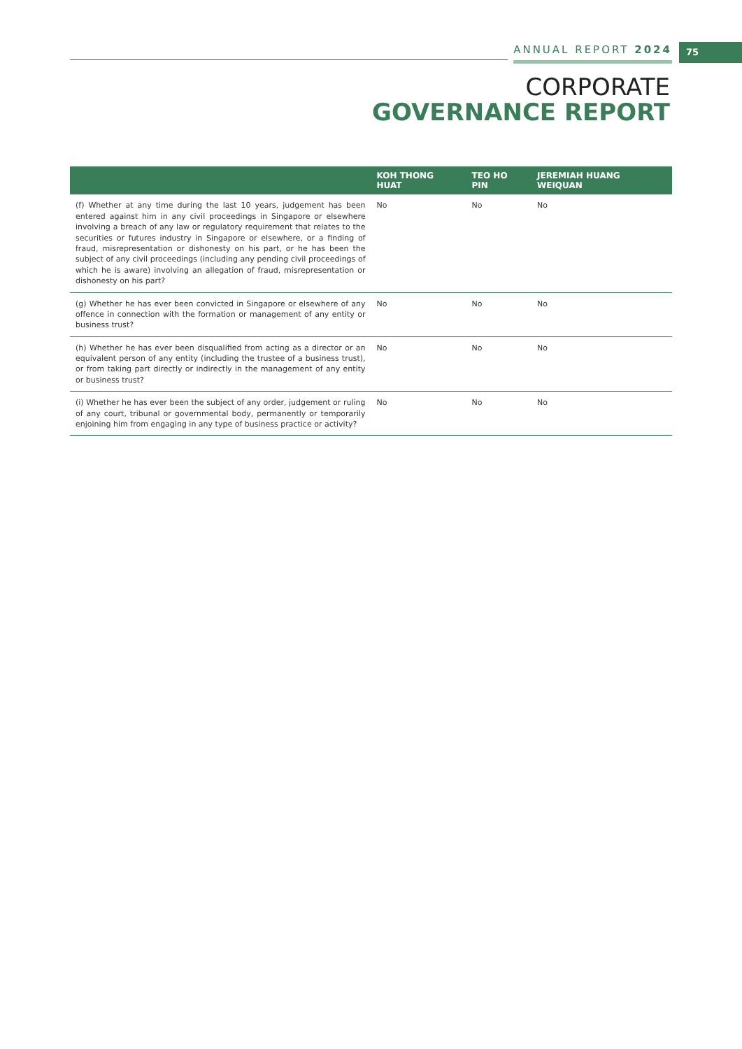ANNUAL REPORT 2024 75
CORPORATE
GOVERNANCE REPORT
| | KOH THONG HUAT | TEO HO PIN | JEREMIAH HUANG WEIQUAN |
| --- | --- | --- | --- |
| (f) Whether at any time during the last 10 years, judgement has been entered against him in any civil proceedings in Singapore or elsewhere involving a breach of any law or regulatory requirement that relates to the securities or futures industry in Singapore or elsewhere, or a finding of fraud, misrepresentation or dishonesty on his part, or he has been the subject of any civil proceedings (including any pending civil proceedings of which he is aware) involving an allegation of fraud, misrepresentation or dishonesty on his part? | No | No | No |
| (g) Whether he has ever been convicted in Singapore or elsewhere of any offence in connection with the formation or management of any entity or business trust? | No | No | No |
| (h) Whether he has ever been disqualified from acting as a director or an equivalent person of any entity (including the trustee of a business trust), or from taking part directly or indirectly in the management of any entity or business trust? | No | No | No |
| (i) Whether he has ever been the subject of any order, judgement or ruling of any court, tribunal or governmental body, permanently or temporarily enjoining him from engaging in any type of business practice or activity? | No | No | No |